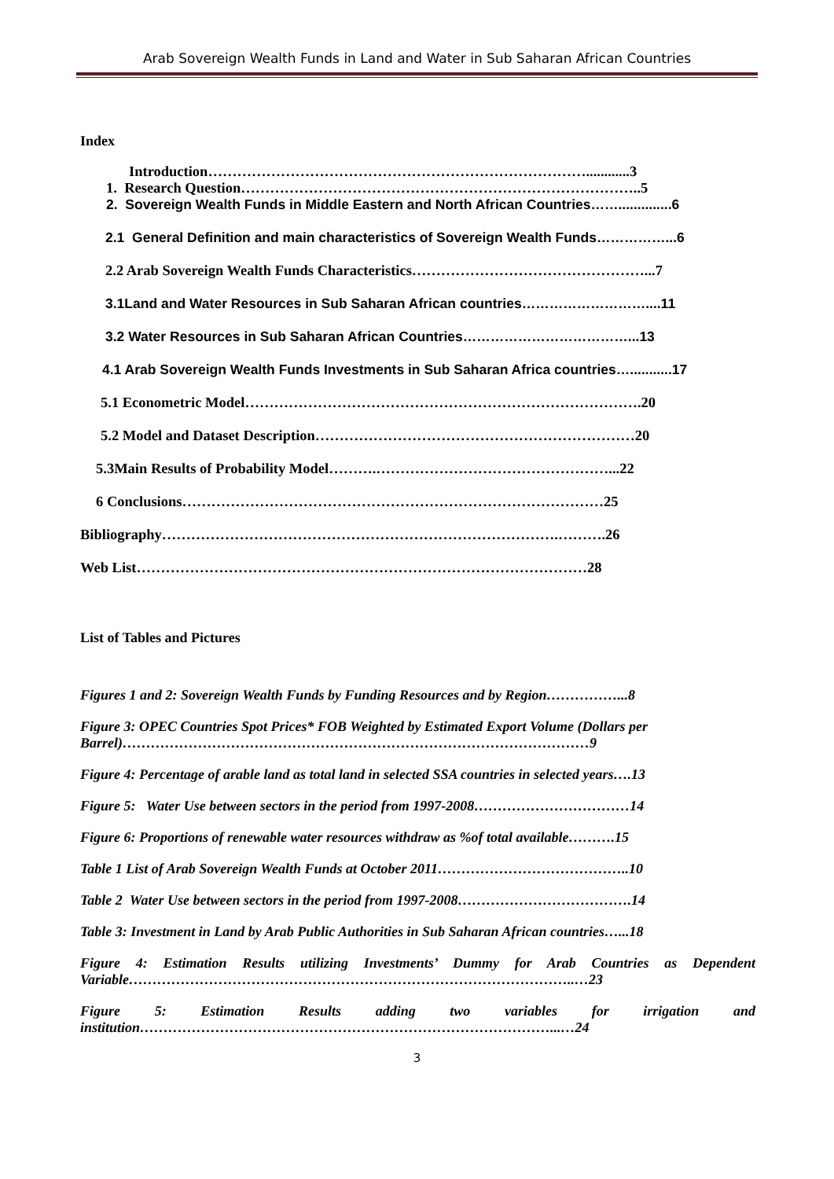Arab Sovereign Wealth Funds in Land and Water in Sub Saharan African Countries
Index
Introduction……………………………………………………………………............3
1. Research Question………………………………………………………………………..5
2. Sovereign Wealth Funds in Middle Eastern and North African Countries……..............6
2.1 General Definition and main characteristics of Sovereign Wealth Funds……………...6
2.2 Arab Sovereign Wealth Funds Characteristics…………………………………………...7
3.1Land and Water Resources in Sub Saharan African countries………………………....11
3.2 Water Resources in Sub Saharan African Countries………………………………...13
4.1 Arab Sovereign Wealth Funds Investments in Sub Saharan Africa countries…...........17
5.1 Econometric Model……………………………………………………………………….20
5.2 Model and Dataset Description…………………………………………………………20
5.3Main Results of Probability Model……….…………………………………………...22
6 Conclusions……………………………………………………………………………25
Bibliography……………………………………………………………………….……….26
Web List…………………………………………………………………………………28
List of Tables and Pictures
Figures 1 and 2: Sovereign Wealth Funds by Funding Resources and by Region……………...8
Figure 3: OPEC Countries Spot Prices* FOB Weighted by Estimated Export Volume (Dollars per Barrel)………………………………………………………………………………………9
Figure 4: Percentage of arable land as total land in selected SSA countries in selected years….13
Figure 5: Water Use between sectors in the period from 1997-2008……………………………14
Figure 6: Proportions of renewable water resources withdraw as %of total available……….15
Table 1 List of Arab Sovereign Wealth Funds at October 2011…………………………………..10
Table 2 Water Use between sectors in the period from 1997-2008……………………………….14
Table 3: Investment in Land by Arab Public Authorities in Sub Saharan African countries…...18
Figure 4: Estimation Results utilizing Investments’ Dummy for Arab Countries as Dependent Variable…………………………………………………………………………………..…23
Figure 5: Estimation Results adding two variables for irrigation and
institution……………………………………………………………………………...…24
3